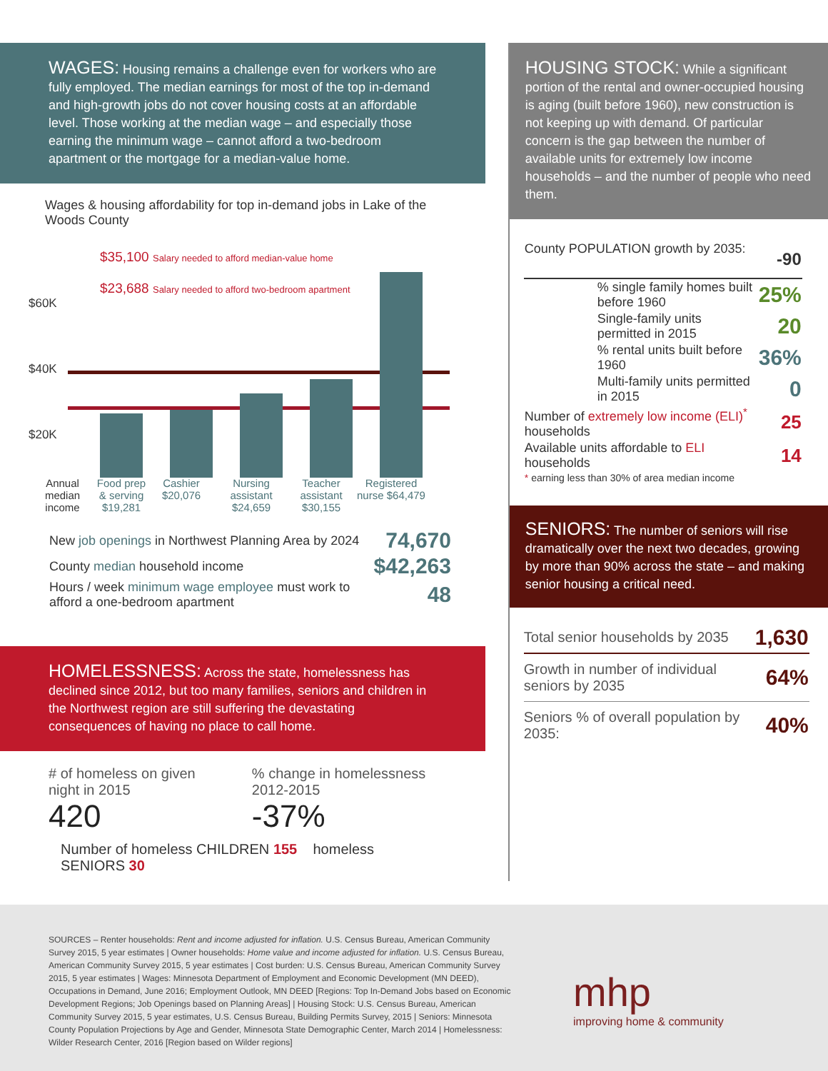WAGES: Housing remains a challenge even for workers who are fully employed. The median earnings for most of the top in-demand and high-growth jobs do not cover housing costs at an affordable level. Those working at the median wage – and especially those earning the minimum wage – cannot afford a two-bedroom apartment or the mortgage for a median-value home.
Wages & housing affordability for top in-demand jobs in Lake of the Woods County
$60K
$40K
$20K
$35,100 Salary needed to afford median-value home
$23,688 Salary needed to afford two-bedroom apartment
Annual median income Food prep & serving $19,281 Cashier $20,076 Nursing assistant $24,659 Teacher assistant $30,155 Registered nurse $64,479
| New job openings in Northwest Planning Area by 2024 | 74,670 |
| County median household income | $42,263 |
| Hours / week minimum wage employee must work to afford a one-bedroom apartment | 48 |
HOMELESSNESS: Across the state, homelessness has declined since 2012, but too many families, seniors and children in the Northwest region are still suffering the devastating consequences of having no place to call home.
# of homeless on given night in 2015
420
% change in homelessness 2012-2015
-37%
Number of homeless CHILDREN 155 homeless SENIORS 30
HOUSING STOCK: While a significant portion of the rental and owner-occupied housing is aging (built before 1960), new construction is not keeping up with demand. Of particular concern is the gap between the number of available units for extremely low income households – and the number of people who need them.
| County POPULATION growth by 2035: | | -90 |
| | % single family homes built before 1960 | 25% |
| | Single-family units permitted in 2015 | 20 |
| | % rental units built before 1960 | 36% |
| | Multi-family units permitted in 2015 | 0 |
| Number of extremely low income (ELI)<sup>*</sup> households | | 25 |
| Available units affordable to ELI households | | 14 |
| * earning less than 30% of area median income | | |
SENIORS: The number of seniors will rise dramatically over the next two decades, growing by more than 90% across the state – and making senior housing a critical need.
| Total senior households by 2035 | 1,630 |
| Growth in number of individual seniors by 2035 | 64% |
| Seniors % of overall population by 2035: | 40% |
SOURCES – Renter households: Rent and income adjusted for inflation. U.S. Census Bureau, American Community Survey 2015, 5 year estimates | Owner households: Home value and income adjusted for inflation. U.S. Census Bureau, American Community Survey 2015, 5 year estimates | Cost burden: U.S. Census Bureau, American Community Survey 2015, 5 year estimates | Wages: Minnesota Department of Employment and Economic Development (MN DEED), Occupations in Demand, June 2016; Employment Outlook, MN DEED [Regions: Top In-Demand Jobs based on Economic Development Regions; Job Openings based on Planning Areas] | Housing Stock: U.S. Census Bureau, American Community Survey 2015, 5 year estimates, U.S. Census Bureau, Building Permits Survey, 2015 | Seniors: Minnesota County Population Projections by Age and Gender, Minnesota State Demographic Center, March 2014 | Homelessness: Wilder Research Center, 2016 [Region based on Wilder regions]
mhp
improving home & community